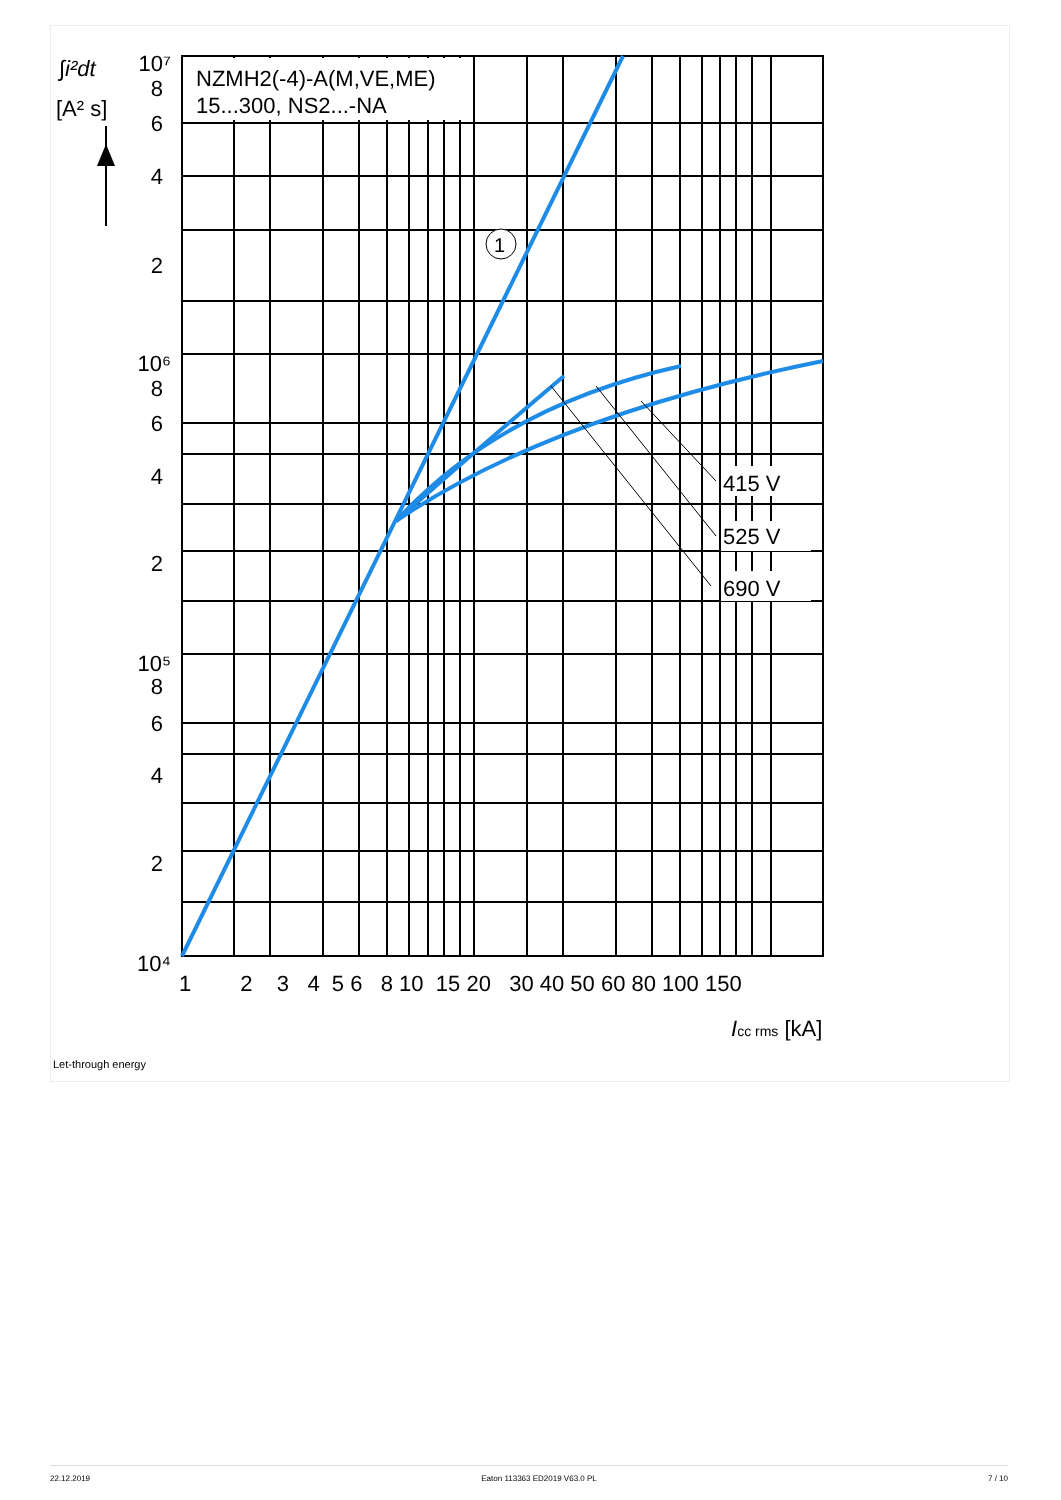NZMH2(-4)-A(M,VE,ME)
15...300, NS2...-NA
415 V
525 V
690 V
1
10⁷
8
6
4
2
10⁶
8
6
4
2
10⁵
8
6
4
2
10⁴
∫i²dt
[A² s]
1 2 3 4 5 6 8 10 15 20 30 40 50 60 80 100 150
Icc rms [kA]
Let-through energy
22.12.2019 Eaton 113363 ED2019 V63.0 PL 7 / 10